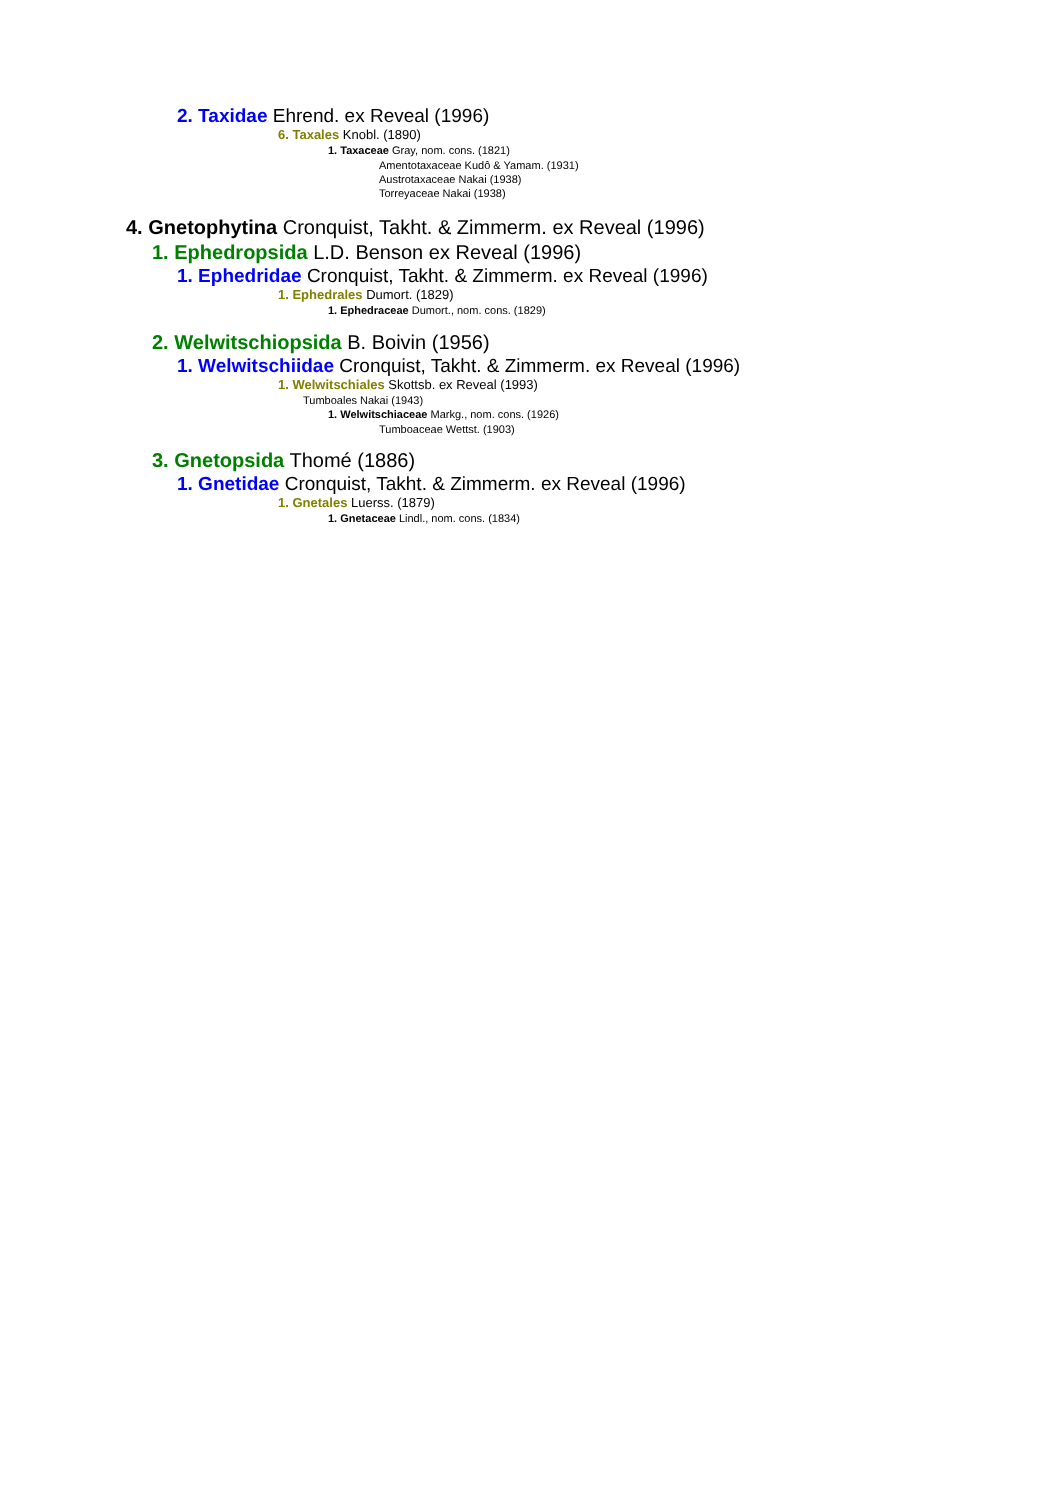2. Taxidae Ehrend. ex Reveal (1996)
6. Taxales Knobl. (1890)
1. Taxaceae Gray, nom. cons. (1821)
Amentotaxaceae Kudô & Yamam. (1931)
Austrotaxaceae Nakai (1938)
Torreyaceae Nakai (1938)
4. Gnetophytina Cronquist, Takht. & Zimmerm. ex Reveal (1996)
1. Ephedropsida L.D. Benson ex Reveal (1996)
1. Ephedridae Cronquist, Takht. & Zimmerm. ex Reveal (1996)
1. Ephedrales Dumort. (1829)
1. Ephedraceae Dumort., nom. cons. (1829)
2. Welwitschiopsida B. Boivin (1956)
1. Welwitschiidae Cronquist, Takht. & Zimmerm. ex Reveal (1996)
1. Welwitschiales Skottsb. ex Reveal (1993)
Tumboales Nakai (1943)
1. Welwitschiaceae Markg., nom. cons. (1926)
Tumboaceae Wettst. (1903)
3. Gnetopsida Thomé (1886)
1. Gnetidae Cronquist, Takht. & Zimmerm. ex Reveal (1996)
1. Gnetales Luerss. (1879)
1. Gnetaceae Lindl., nom. cons. (1834)